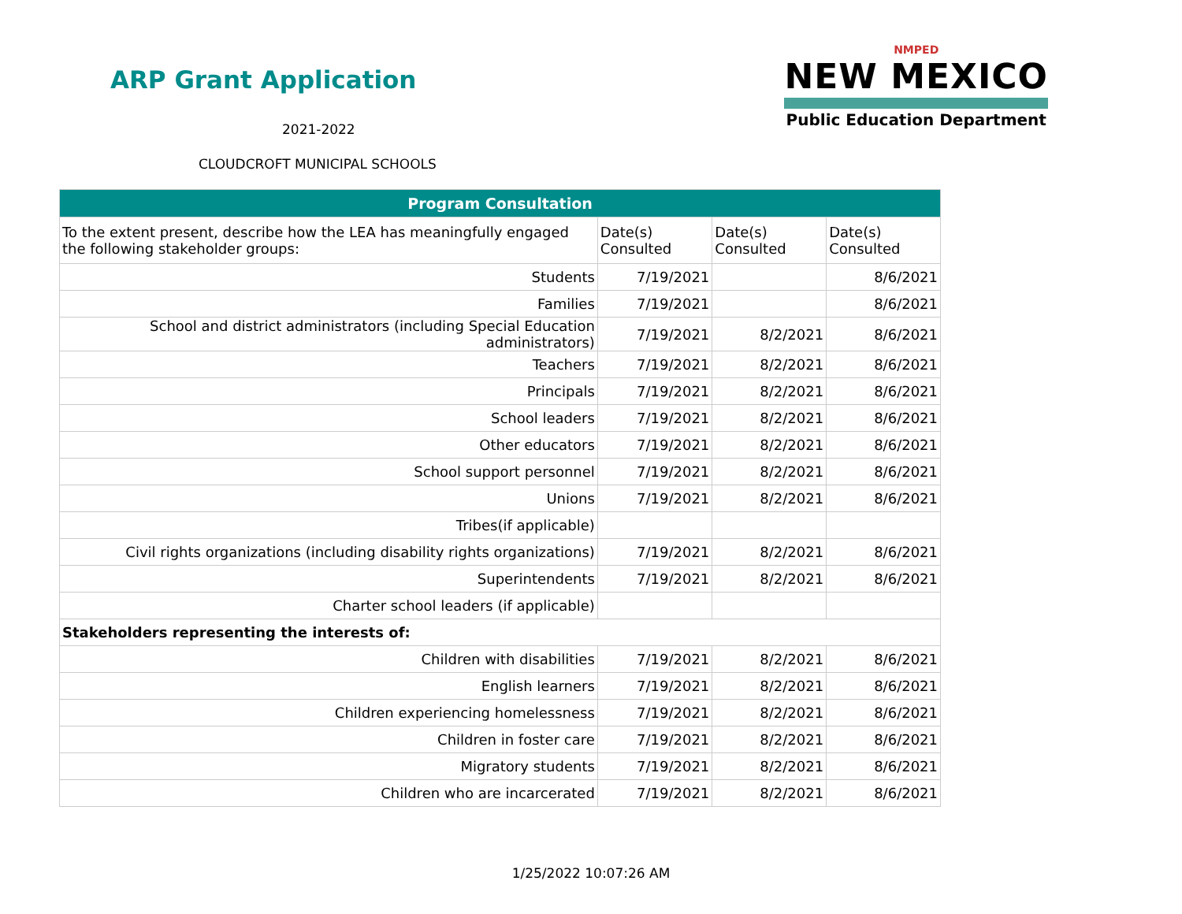ARP Grant Application
2021-2022
CLOUDCROFT MUNICIPAL SCHOOLS
NMPED
NEW MEXICO
Public Education Department
| Program Consultation | | | |
| --- | --- | --- | --- |
| To the extent present, describe how the LEA has meaningfully engaged the following stakeholder groups: | Date(s) Consulted | Date(s) Consulted | Date(s) Consulted |
| Students | 7/19/2021 | | 8/6/2021 |
| Families | 7/19/2021 | | 8/6/2021 |
| School and district administrators (including Special Education administrators) | 7/19/2021 | 8/2/2021 | 8/6/2021 |
| Teachers | 7/19/2021 | 8/2/2021 | 8/6/2021 |
| Principals | 7/19/2021 | 8/2/2021 | 8/6/2021 |
| School leaders | 7/19/2021 | 8/2/2021 | 8/6/2021 |
| Other educators | 7/19/2021 | 8/2/2021 | 8/6/2021 |
| School support personnel | 7/19/2021 | 8/2/2021 | 8/6/2021 |
| Unions | 7/19/2021 | 8/2/2021 | 8/6/2021 |
| Tribes(if applicable) | | | |
| Civil rights organizations (including disability rights organizations) | 7/19/2021 | 8/2/2021 | 8/6/2021 |
| Superintendents | 7/19/2021 | 8/2/2021 | 8/6/2021 |
| Charter school leaders (if applicable) | | | |
| Stakeholders representing the interests of: | | | |
| Children with disabilities | 7/19/2021 | 8/2/2021 | 8/6/2021 |
| English learners | 7/19/2021 | 8/2/2021 | 8/6/2021 |
| Children experiencing homelessness | 7/19/2021 | 8/2/2021 | 8/6/2021 |
| Children in foster care | 7/19/2021 | 8/2/2021 | 8/6/2021 |
| Migratory students | 7/19/2021 | 8/2/2021 | 8/6/2021 |
| Children who are incarcerated | 7/19/2021 | 8/2/2021 | 8/6/2021 |
1/25/2022 10:07:26 AM